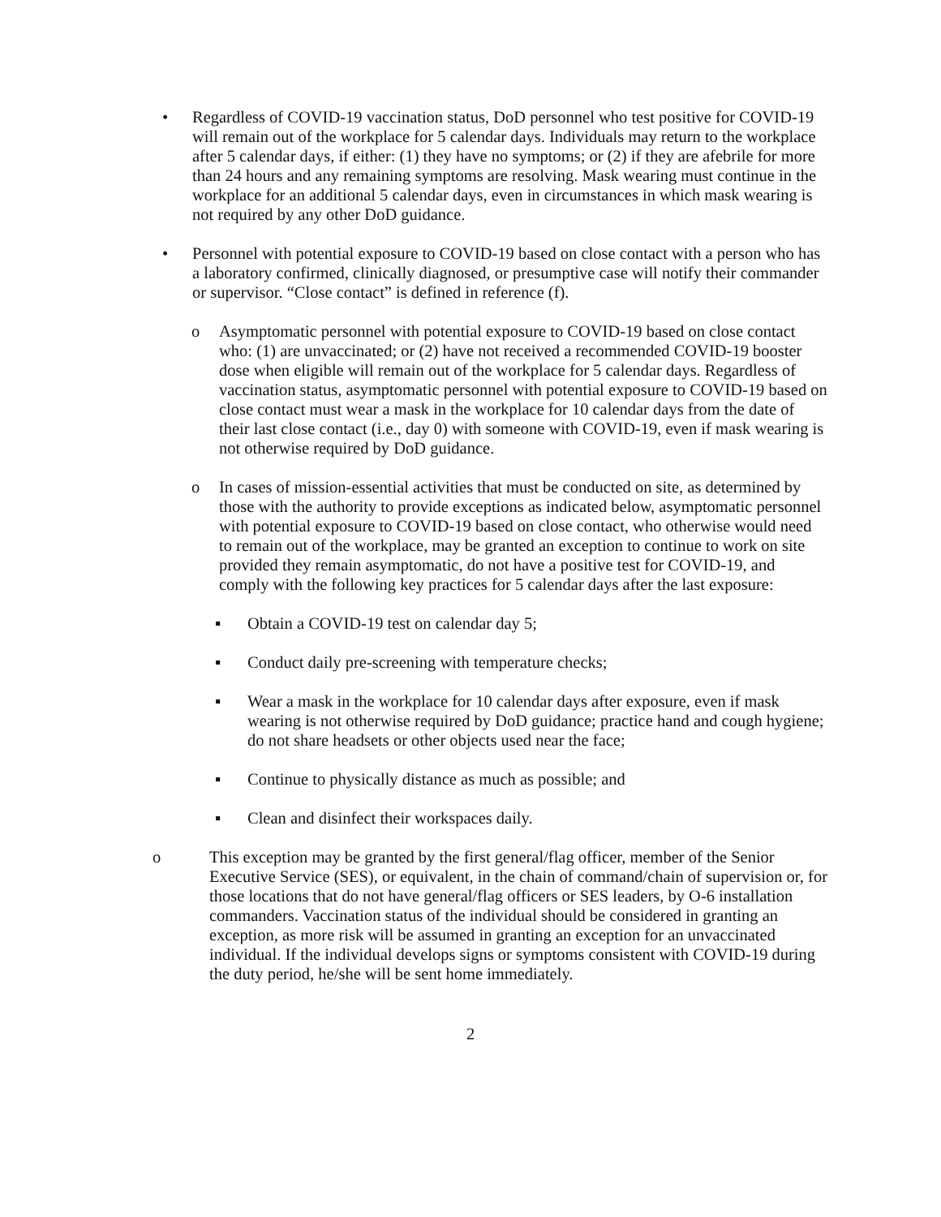• Regardless of COVID-19 vaccination status, DoD personnel who test positive for COVID-19 will remain out of the workplace for 5 calendar days. Individuals may return to the workplace after 5 calendar days, if either: (1) they have no symptoms; or (2) if they are afebrile for more than 24 hours and any remaining symptoms are resolving. Mask wearing must continue in the workplace for an additional 5 calendar days, even in circumstances in which mask wearing is not required by any other DoD guidance.
• Personnel with potential exposure to COVID-19 based on close contact with a person who has a laboratory confirmed, clinically diagnosed, or presumptive case will notify their commander or supervisor. “Close contact” is defined in reference (f).
o Asymptomatic personnel with potential exposure to COVID-19 based on close contact who: (1) are unvaccinated; or (2) have not received a recommended COVID-19 booster dose when eligible will remain out of the workplace for 5 calendar days. Regardless of vaccination status, asymptomatic personnel with potential exposure to COVID-19 based on close contact must wear a mask in the workplace for 10 calendar days from the date of their last close contact (i.e., day 0) with someone with COVID-19, even if mask wearing is not otherwise required by DoD guidance.
o In cases of mission-essential activities that must be conducted on site, as determined by those with the authority to provide exceptions as indicated below, asymptomatic personnel with potential exposure to COVID-19 based on close contact, who otherwise would need to remain out of the workplace, may be granted an exception to continue to work on site provided they remain asymptomatic, do not have a positive test for COVID-19, and comply with the following key practices for 5 calendar days after the last exposure:
▪ Obtain a COVID-19 test on calendar day 5;
▪ Conduct daily pre-screening with temperature checks;
▪ Wear a mask in the workplace for 10 calendar days after exposure, even if mask wearing is not otherwise required by DoD guidance; practice hand and cough hygiene; do not share headsets or other objects used near the face;
▪ Continue to physically distance as much as possible; and
▪ Clean and disinfect their workspaces daily.
o This exception may be granted by the first general/flag officer, member of the Senior Executive Service (SES), or equivalent, in the chain of command/chain of supervision or, for those locations that do not have general/flag officers or SES leaders, by O-6 installation commanders. Vaccination status of the individual should be considered in granting an exception, as more risk will be assumed in granting an exception for an unvaccinated individual. If the individual develops signs or symptoms consistent with COVID-19 during the duty period, he/she will be sent home immediately.
2